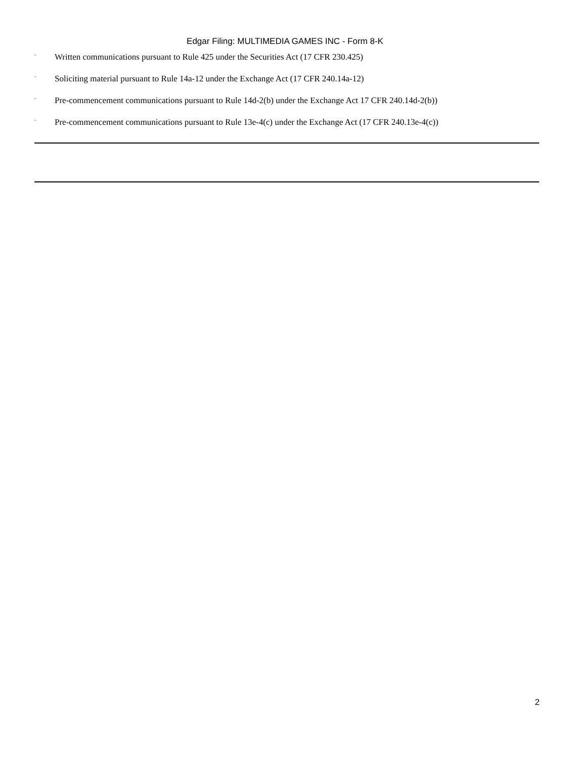Edgar Filing: MULTIMEDIA GAMES INC - Form 8-K
¨ Written communications pursuant to Rule 425 under the Securities Act (17 CFR 230.425)
¨ Soliciting material pursuant to Rule 14a-12 under the Exchange Act (17 CFR 240.14a-12)
¨ Pre-commencement communications pursuant to Rule 14d-2(b) under the Exchange Act 17 CFR 240.14d-2(b))
¨ Pre-commencement communications pursuant to Rule 13e-4(c) under the Exchange Act (17 CFR 240.13e-4(c))
2